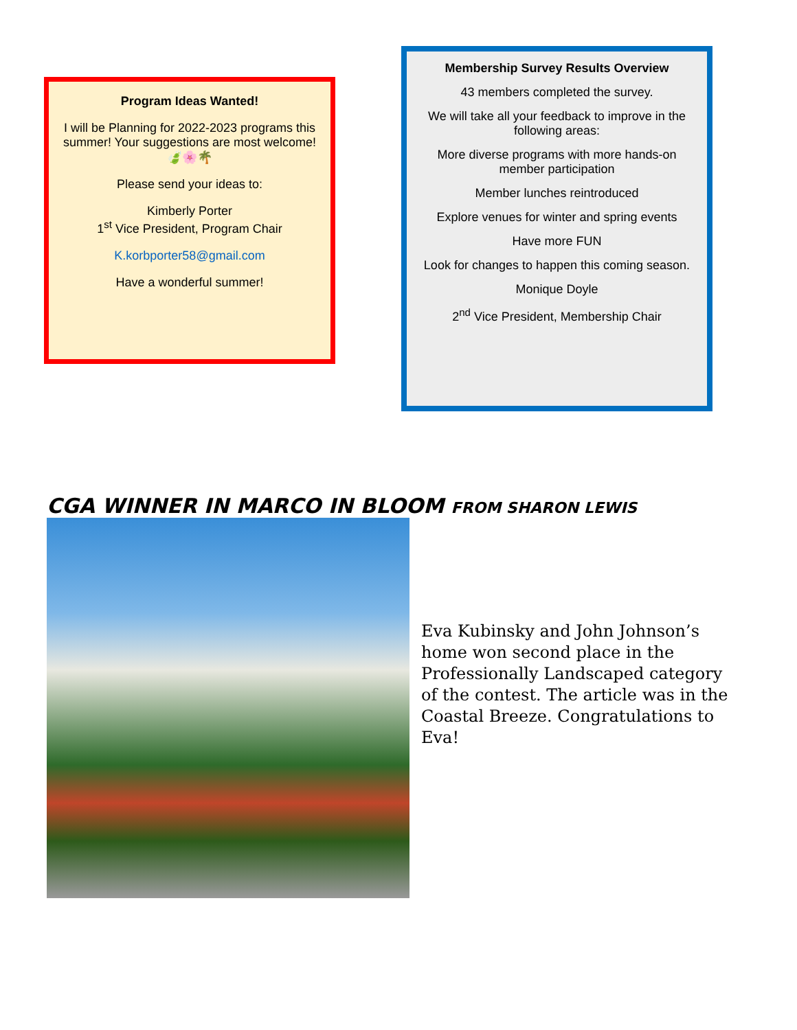Program Ideas Wanted!
I will be Planning for 2022-2023 programs this summer! Your suggestions are most welcome! 🍃🌸🌴
Please send your ideas to:
Kimberly Porter
1<sup>st</sup> Vice President, Program Chair
K.korbporter58@gmail.com
Have a wonderful summer!
Membership Survey Results Overview
43 members completed the survey.
We will take all your feedback to improve in the following areas:
More diverse programs with more hands-on member participation
Member lunches reintroduced
Explore venues for winter and spring events
Have more FUN
Look for changes to happen this coming season.
Monique Doyle
2<sup>nd</sup> Vice President, Membership Chair
CGA WINNER IN MARCO IN BLOOM FROM SHARON LEWIS
Eva Kubinsky and John Johnson’s home won second place in the Professionally Landscaped category of the contest. The article was in the Coastal Breeze. Congratulations to Eva!